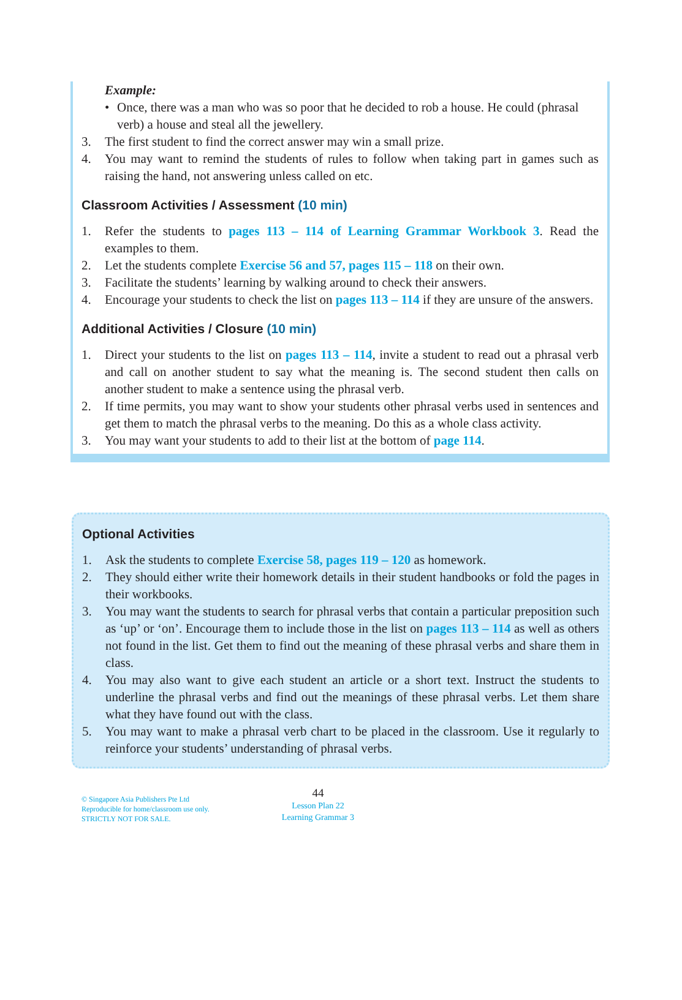Example:
• Once, there was a man who was so poor that he decided to rob a house. He could (phrasal verb) a house and steal all the jewellery.
3. The first student to find the correct answer may win a small prize.
4. You may want to remind the students of rules to follow when taking part in games such as raising the hand, not answering unless called on etc.
Classroom Activities / Assessment (10 min)
1. Refer the students to pages 113 – 114 of Learning Grammar Workbook 3. Read the examples to them.
2. Let the students complete Exercise 56 and 57, pages 115 – 118 on their own.
3. Facilitate the students’ learning by walking around to check their answers.
4. Encourage your students to check the list on pages 113 – 114 if they are unsure of the answers.
Additional Activities / Closure (10 min)
1. Direct your students to the list on pages 113 – 114, invite a student to read out a phrasal verb and call on another student to say what the meaning is. The second student then calls on another student to make a sentence using the phrasal verb.
2. If time permits, you may want to show your students other phrasal verbs used in sentences and get them to match the phrasal verbs to the meaning. Do this as a whole class activity.
3. You may want your students to add to their list at the bottom of page 114.
Optional Activities
1. Ask the students to complete Exercise 58, pages 119 – 120 as homework.
2. They should either write their homework details in their student handbooks or fold the pages in their workbooks.
3. You may want the students to search for phrasal verbs that contain a particular preposition such as ‘up’ or ‘on’. Encourage them to include those in the list on pages 113 – 114 as well as others not found in the list. Get them to find out the meaning of these phrasal verbs and share them in class.
4. You may also want to give each student an article or a short text. Instruct the students to underline the phrasal verbs and find out the meanings of these phrasal verbs. Let them share what they have found out with the class.
5. You may want to make a phrasal verb chart to be placed in the classroom. Use it regularly to reinforce your students’ understanding of phrasal verbs.
© Singapore Asia Publishers Pte Ltd
Reproducible for home/classroom use only.
STRICTLY NOT FOR SALE.
44
Lesson Plan 22
Learning Grammar 3